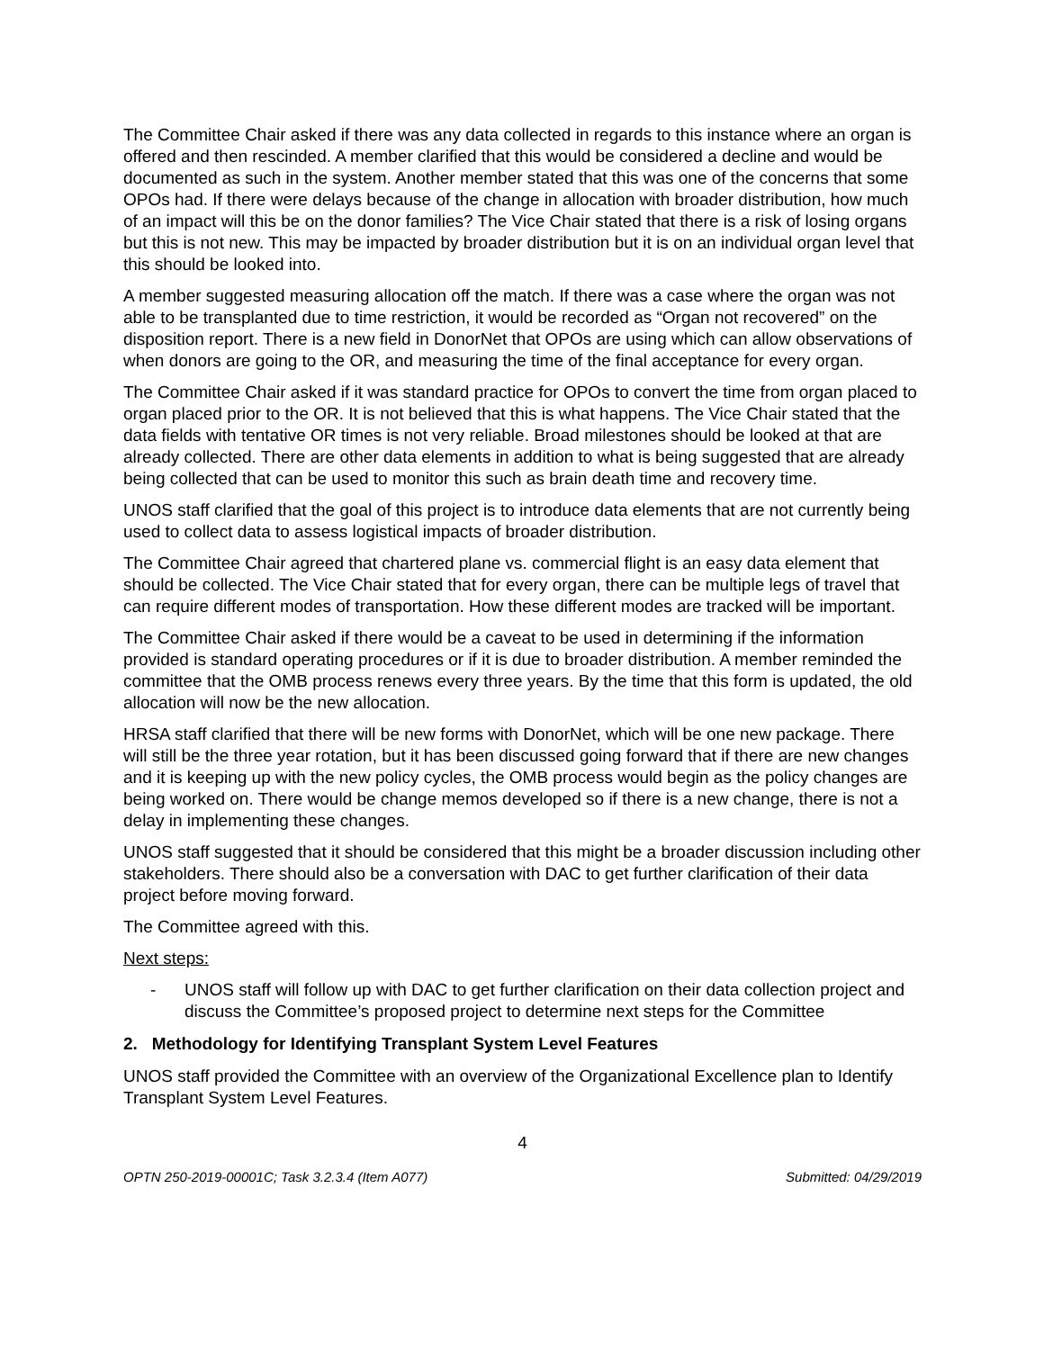The Committee Chair asked if there was any data collected in regards to this instance where an organ is offered and then rescinded. A member clarified that this would be considered a decline and would be documented as such in the system. Another member stated that this was one of the concerns that some OPOs had. If there were delays because of the change in allocation with broader distribution, how much of an impact will this be on the donor families? The Vice Chair stated that there is a risk of losing organs but this is not new. This may be impacted by broader distribution but it is on an individual organ level that this should be looked into.
A member suggested measuring allocation off the match. If there was a case where the organ was not able to be transplanted due to time restriction, it would be recorded as “Organ not recovered” on the disposition report. There is a new field in DonorNet that OPOs are using which can allow observations of when donors are going to the OR, and measuring the time of the final acceptance for every organ.
The Committee Chair asked if it was standard practice for OPOs to convert the time from organ placed to organ placed prior to the OR. It is not believed that this is what happens. The Vice Chair stated that the data fields with tentative OR times is not very reliable. Broad milestones should be looked at that are already collected. There are other data elements in addition to what is being suggested that are already being collected that can be used to monitor this such as brain death time and recovery time.
UNOS staff clarified that the goal of this project is to introduce data elements that are not currently being used to collect data to assess logistical impacts of broader distribution.
The Committee Chair agreed that chartered plane vs. commercial flight is an easy data element that should be collected. The Vice Chair stated that for every organ, there can be multiple legs of travel that can require different modes of transportation. How these different modes are tracked will be important.
The Committee Chair asked if there would be a caveat to be used in determining if the information provided is standard operating procedures or if it is due to broader distribution. A member reminded the committee that the OMB process renews every three years. By the time that this form is updated, the old allocation will now be the new allocation.
HRSA staff clarified that there will be new forms with DonorNet, which will be one new package. There will still be the three year rotation, but it has been discussed going forward that if there are new changes and it is keeping up with the new policy cycles, the OMB process would begin as the policy changes are being worked on. There would be change memos developed so if there is a new change, there is not a delay in implementing these changes.
UNOS staff suggested that it should be considered that this might be a broader discussion including other stakeholders. There should also be a conversation with DAC to get further clarification of their data project before moving forward.
The Committee agreed with this.
Next steps:
- UNOS staff will follow up with DAC to get further clarification on their data collection project and discuss the Committee’s proposed project to determine next steps for the Committee
2. Methodology for Identifying Transplant System Level Features
UNOS staff provided the Committee with an overview of the Organizational Excellence plan to Identify Transplant System Level Features.
4
OPTN 250-2019-00001C; Task 3.2.3.4 (Item A077) Submitted: 04/29/2019